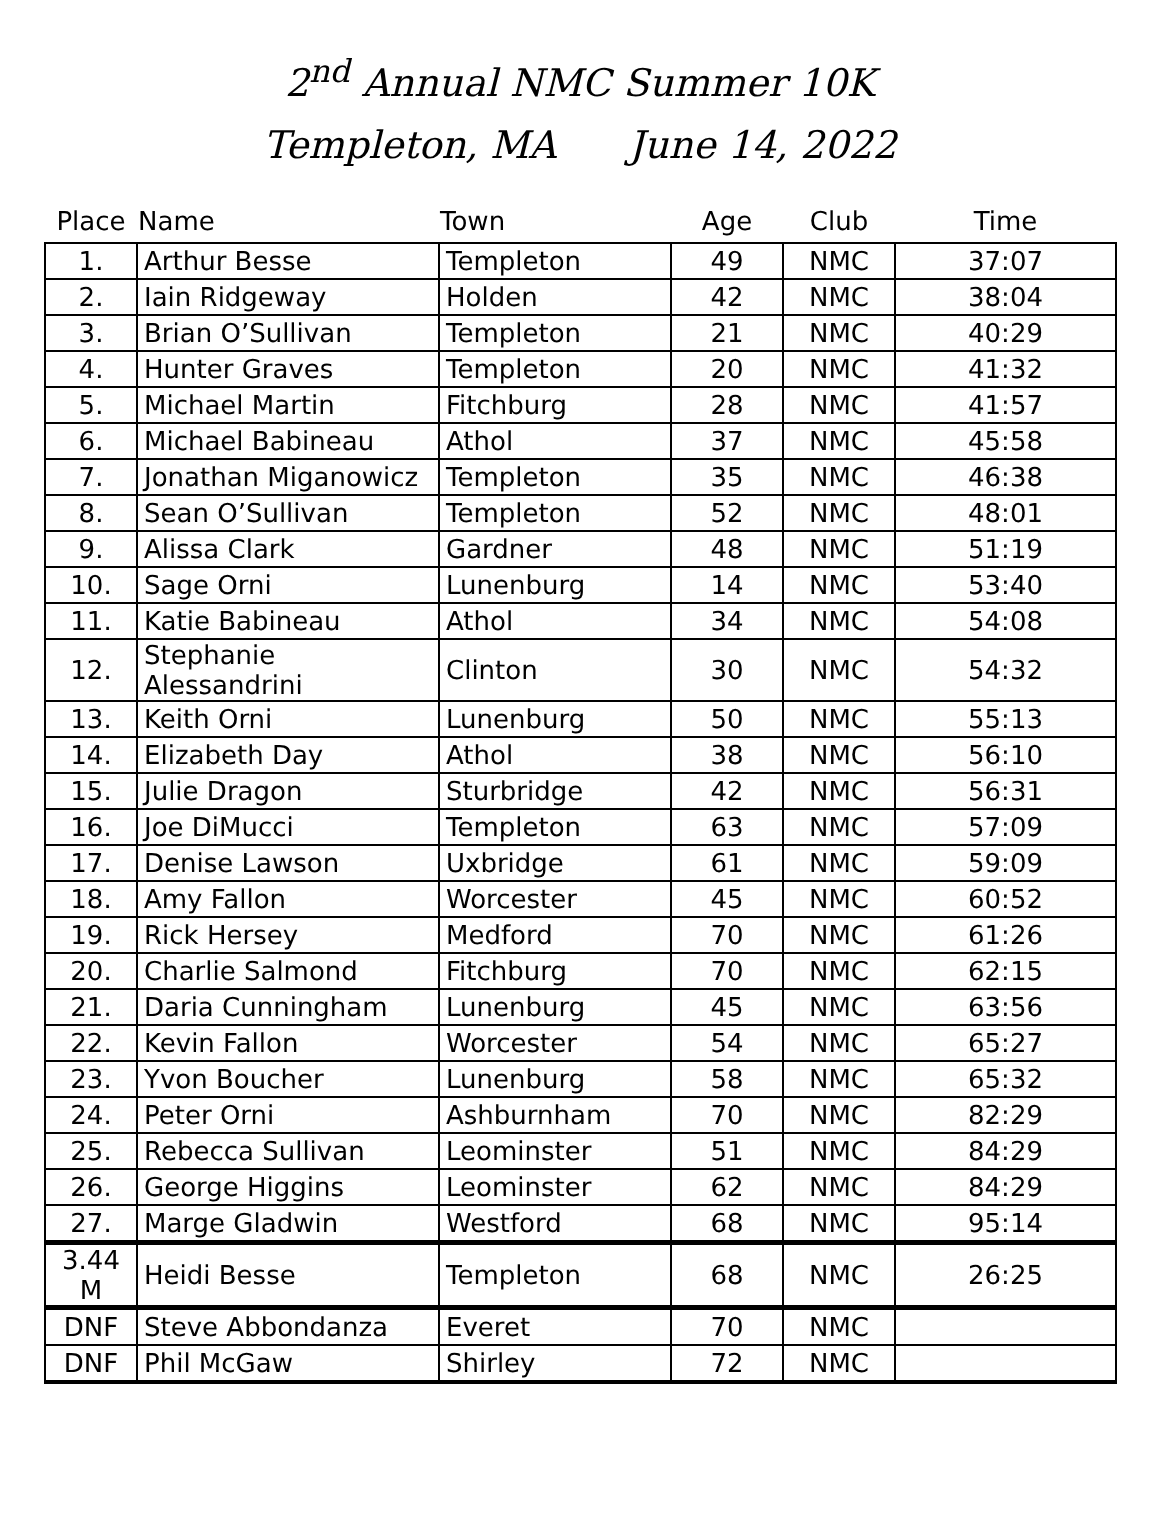2<sup>nd</sup> Annual NMC Summer 10K
Templeton, MA June 14, 2022
| Place | Name | Town | Age | Club | Time |
| --- | --- | --- | --- | --- | --- |
| 1. | Arthur Besse | Templeton | 49 | NMC | 37:07 |
| 2. | Iain Ridgeway | Holden | 42 | NMC | 38:04 |
| 3. | Brian O’Sullivan | Templeton | 21 | NMC | 40:29 |
| 4. | Hunter Graves | Templeton | 20 | NMC | 41:32 |
| 5. | Michael Martin | Fitchburg | 28 | NMC | 41:57 |
| 6. | Michael Babineau | Athol | 37 | NMC | 45:58 |
| 7. | Jonathan Miganowicz | Templeton | 35 | NMC | 46:38 |
| 8. | Sean O’Sullivan | Templeton | 52 | NMC | 48:01 |
| 9. | Alissa Clark | Gardner | 48 | NMC | 51:19 |
| 10. | Sage Orni | Lunenburg | 14 | NMC | 53:40 |
| 11. | Katie Babineau | Athol | 34 | NMC | 54:08 |
| 12. | Stephanie Alessandrini | Clinton | 30 | NMC | 54:32 |
| 13. | Keith Orni | Lunenburg | 50 | NMC | 55:13 |
| 14. | Elizabeth Day | Athol | 38 | NMC | 56:10 |
| 15. | Julie Dragon | Sturbridge | 42 | NMC | 56:31 |
| 16. | Joe DiMucci | Templeton | 63 | NMC | 57:09 |
| 17. | Denise Lawson | Uxbridge | 61 | NMC | 59:09 |
| 18. | Amy Fallon | Worcester | 45 | NMC | 60:52 |
| 19. | Rick Hersey | Medford | 70 | NMC | 61:26 |
| 20. | Charlie Salmond | Fitchburg | 70 | NMC | 62:15 |
| 21. | Daria Cunningham | Lunenburg | 45 | NMC | 63:56 |
| 22. | Kevin Fallon | Worcester | 54 | NMC | 65:27 |
| 23. | Yvon Boucher | Lunenburg | 58 | NMC | 65:32 |
| 24. | Peter Orni | Ashburnham | 70 | NMC | 82:29 |
| 25. | Rebecca Sullivan | Leominster | 51 | NMC | 84:29 |
| 26. | George Higgins | Leominster | 62 | NMC | 84:29 |
| 27. | Marge Gladwin | Westford | 68 | NMC | 95:14 |
| 3.44 M | Heidi Besse | Templeton | 68 | NMC | 26:25 |
| DNF | Steve Abbondanza | Everet | 70 | NMC | |
| DNF | Phil McGaw | Shirley | 72 | NMC | |